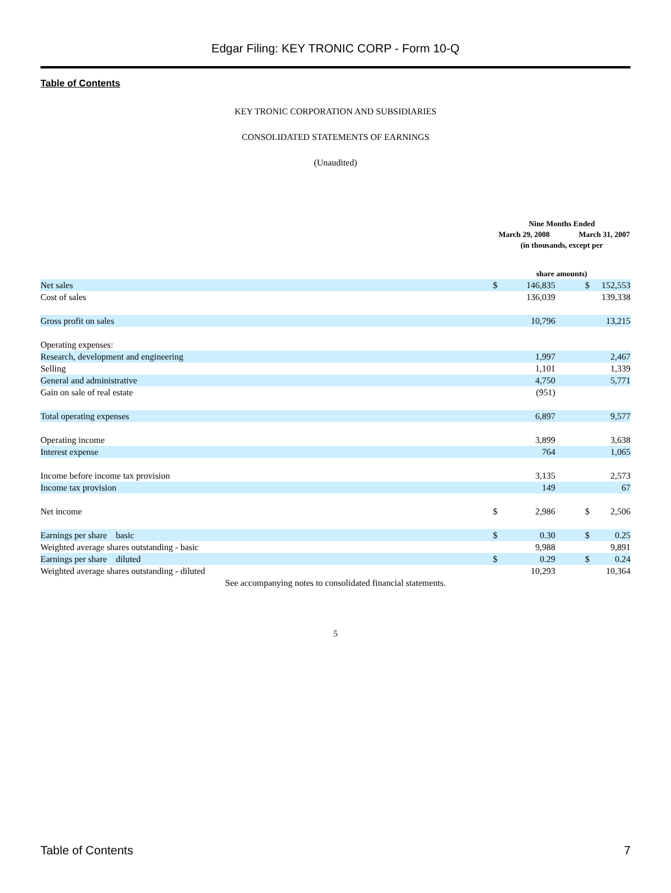Edgar Filing: KEY TRONIC CORP - Form 10-Q
Table of Contents
KEY TRONIC CORPORATION AND SUBSIDIARIES
CONSOLIDATED STATEMENTS OF EARNINGS
(Unaudited)
| | Nine Months Ended | | | |
| --- | --- | --- | --- | --- |
| | March 29, 2008 | | March 31, 2007 | |
| | (in thousands, except per share amounts) | | | |
| Net sales | $ | 146,835 | $ | 152,553 |
| Cost of sales | | 136,039 | | 139,338 |
| Gross profit on sales | | 10,796 | | 13,215 |
| Operating expenses: | | | | |
| Research, development and engineering | | 1,997 | | 2,467 |
| Selling | | 1,101 | | 1,339 |
| General and administrative | | 4,750 | | 5,771 |
| Gain on sale of real estate | | (951) | | |
| Total operating expenses | | 6,897 | | 9,577 |
| Operating income | | 3,899 | | 3,638 |
| Interest expense | | 764 | | 1,065 |
| Income before income tax provision | | 3,135 | | 2,573 |
| Income tax provision | | 149 | | 67 |
| Net income | $ | 2,986 | $ | 2,506 |
| Earnings per share basic | $ | 0.30 | $ | 0.25 |
| Weighted average shares outstanding - basic | | 9,988 | | 9,891 |
| Earnings per share diluted | $ | 0.29 | $ | 0.24 |
| Weighted average shares outstanding - diluted | | 10,293 | | 10,364 |
See accompanying notes to consolidated financial statements.
5
Table of Contents 7